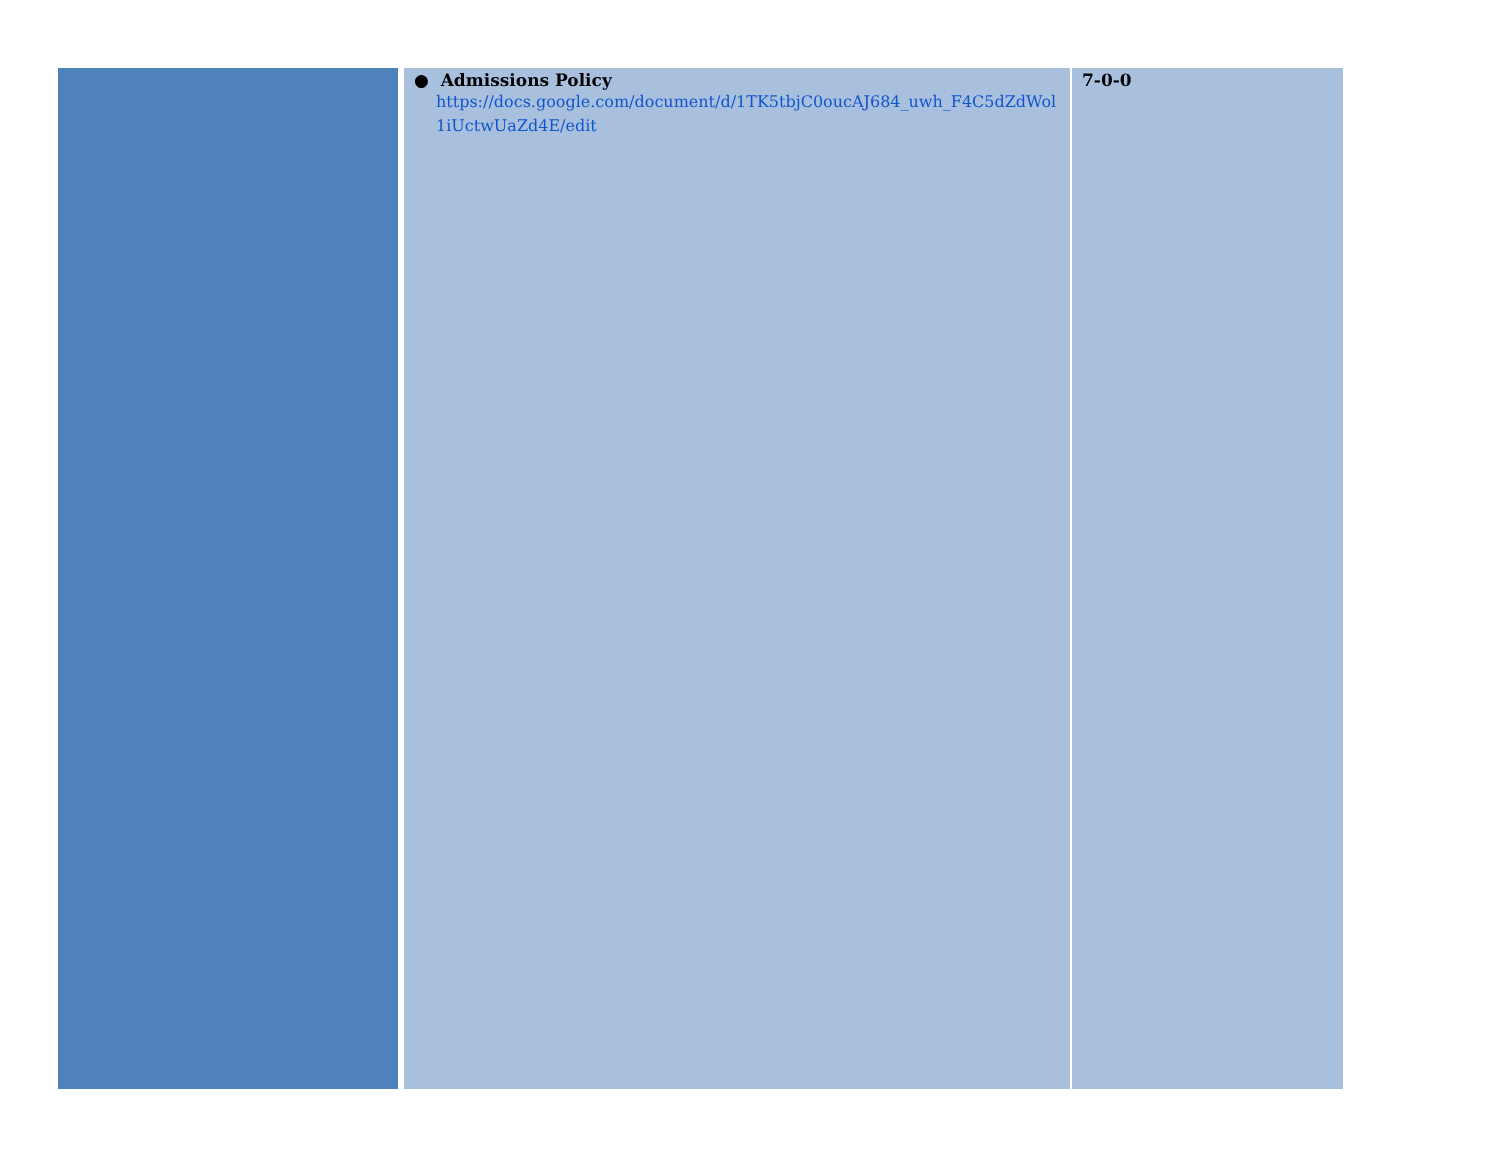| | ● Admissions Policy https://docs.google.com/document/d/1TK5tbjC0oucAJ684_uwh_F4C5dZdWol1iUctwUaZd4E/edit | 7-0-0 |